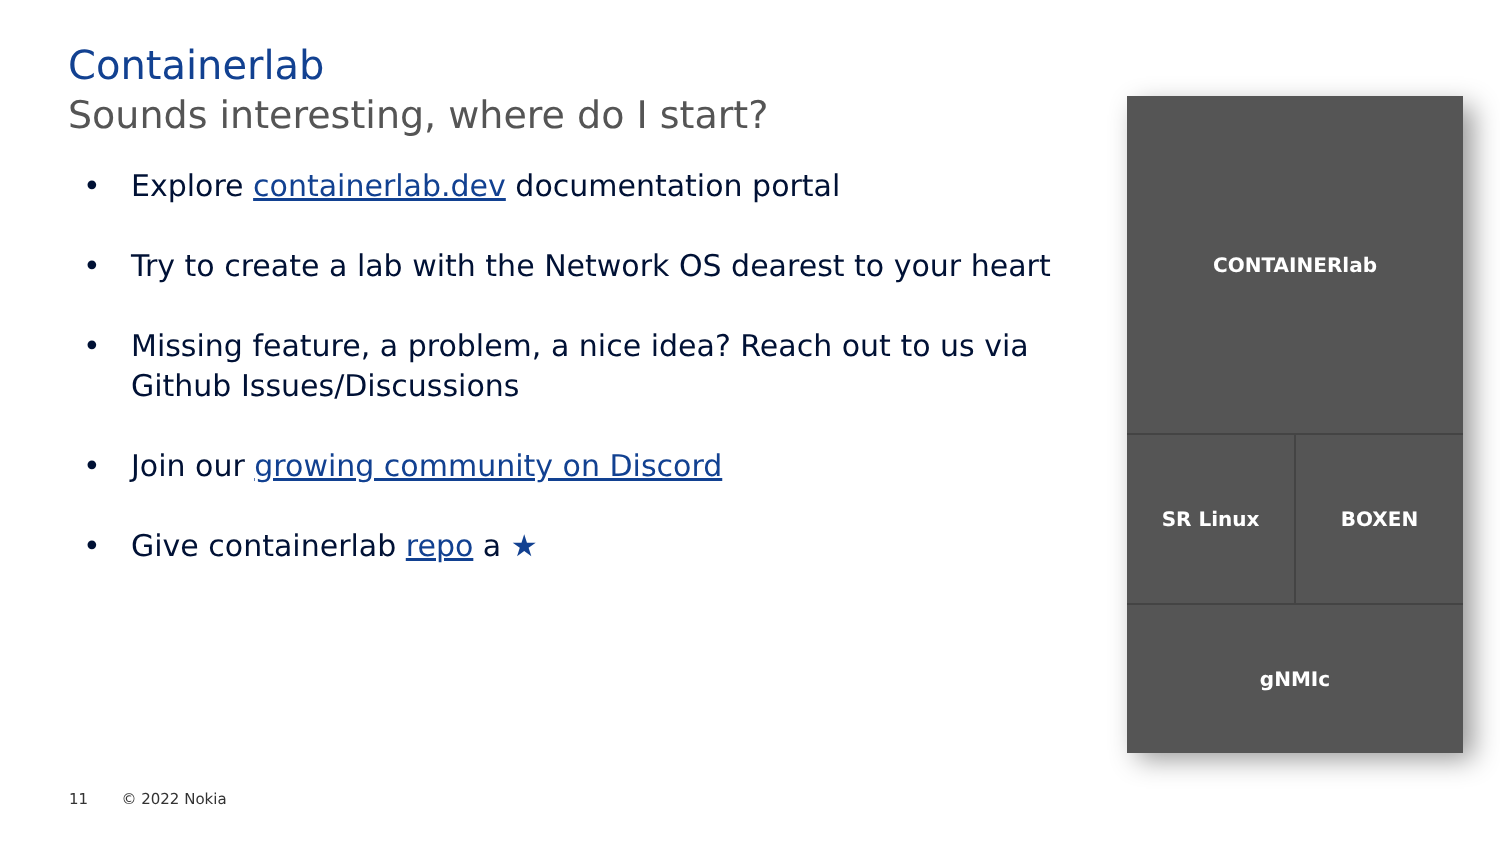Containerlab
Sounds interesting, where do I start?
• Explore containerlab.dev documentation portal
• Try to create a lab with the Network OS dearest to your heart
• Missing feature, a problem, a nice idea? Reach out to us via Github Issues/Discussions
• Join our growing community on Discord
• Give containerlab repo a ★
CONTAINERlab
SR Linux
BOXEN
gNMIc
11 © 2022 Nokia